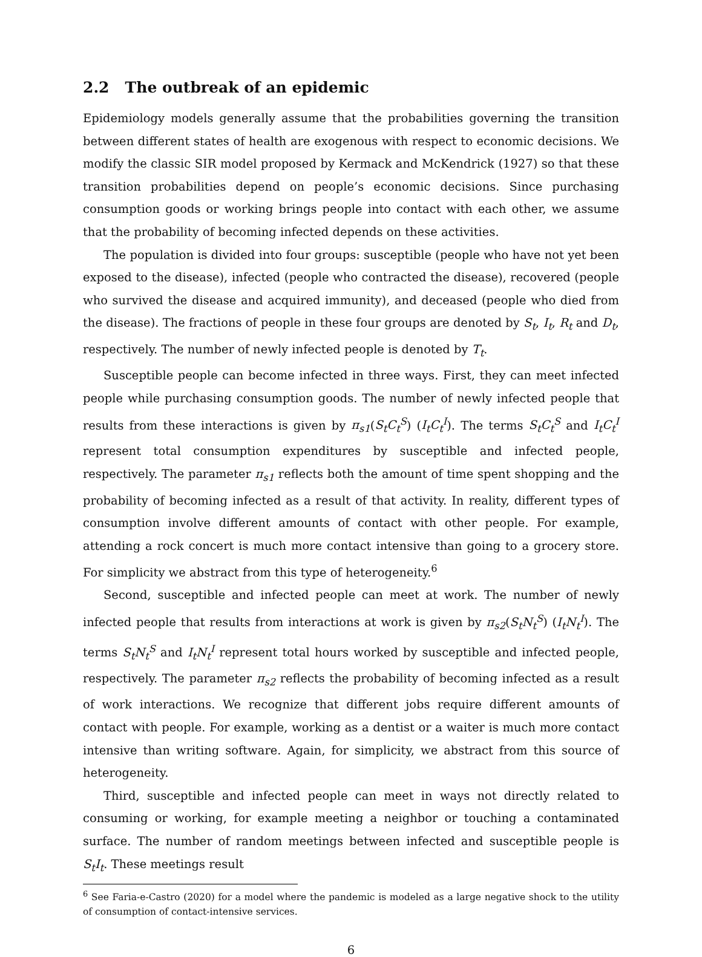2.2 The outbreak of an epidemic
Epidemiology models generally assume that the probabilities governing the transition between different states of health are exogenous with respect to economic decisions. We modify the classic SIR model proposed by Kermack and McKendrick (1927) so that these transition probabilities depend on people’s economic decisions. Since purchasing consumption goods or working brings people into contact with each other, we assume that the probability of becoming infected depends on these activities.
The population is divided into four groups: susceptible (people who have not yet been exposed to the disease), infected (people who contracted the disease), recovered (people who survived the disease and acquired immunity), and deceased (people who died from the disease). The fractions of people in these four groups are denoted by S<sub>t</sub>, I<sub>t</sub>, R<sub>t</sub> and D<sub>t</sub>, respectively. The number of newly infected people is denoted by T<sub>t</sub>.
Susceptible people can become infected in three ways. First, they can meet infected people while purchasing consumption goods. The number of newly infected people that results from these interactions is given by π<sub>s1</sub>(S<sub>t</sub>C<sub>t</sub><sup>S</sup>) (I<sub>t</sub>C<sub>t</sub><sup>I</sup>). The terms S<sub>t</sub>C<sub>t</sub><sup>S</sup> and I<sub>t</sub>C<sub>t</sub><sup>I</sup> represent total consumption expenditures by susceptible and infected people, respectively. The parameter π<sub>s1</sub> reflects both the amount of time spent shopping and the probability of becoming infected as a result of that activity. In reality, different types of consumption involve different amounts of contact with other people. For example, attending a rock concert is much more contact intensive than going to a grocery store. For simplicity we abstract from this type of heterogeneity.<sup>6</sup>
Second, susceptible and infected people can meet at work. The number of newly infected people that results from interactions at work is given by π<sub>s2</sub>(S<sub>t</sub>N<sub>t</sub><sup>S</sup>) (I<sub>t</sub>N<sub>t</sub><sup>I</sup>). The terms S<sub>t</sub>N<sub>t</sub><sup>S</sup> and I<sub>t</sub>N<sub>t</sub><sup>I</sup> represent total hours worked by susceptible and infected people, respectively. The parameter π<sub>s2</sub> reflects the probability of becoming infected as a result of work interactions. We recognize that different jobs require different amounts of contact with people. For example, working as a dentist or a waiter is much more contact intensive than writing software. Again, for simplicity, we abstract from this source of heterogeneity.
Third, susceptible and infected people can meet in ways not directly related to consuming or working, for example meeting a neighbor or touching a contaminated surface. The number of random meetings between infected and susceptible people is S<sub>t</sub>I<sub>t</sub>. These meetings result
<sup>6</sup> See Faria-e-Castro (2020) for a model where the pandemic is modeled as a large negative shock to the utility of consumption of contact-intensive services.
6